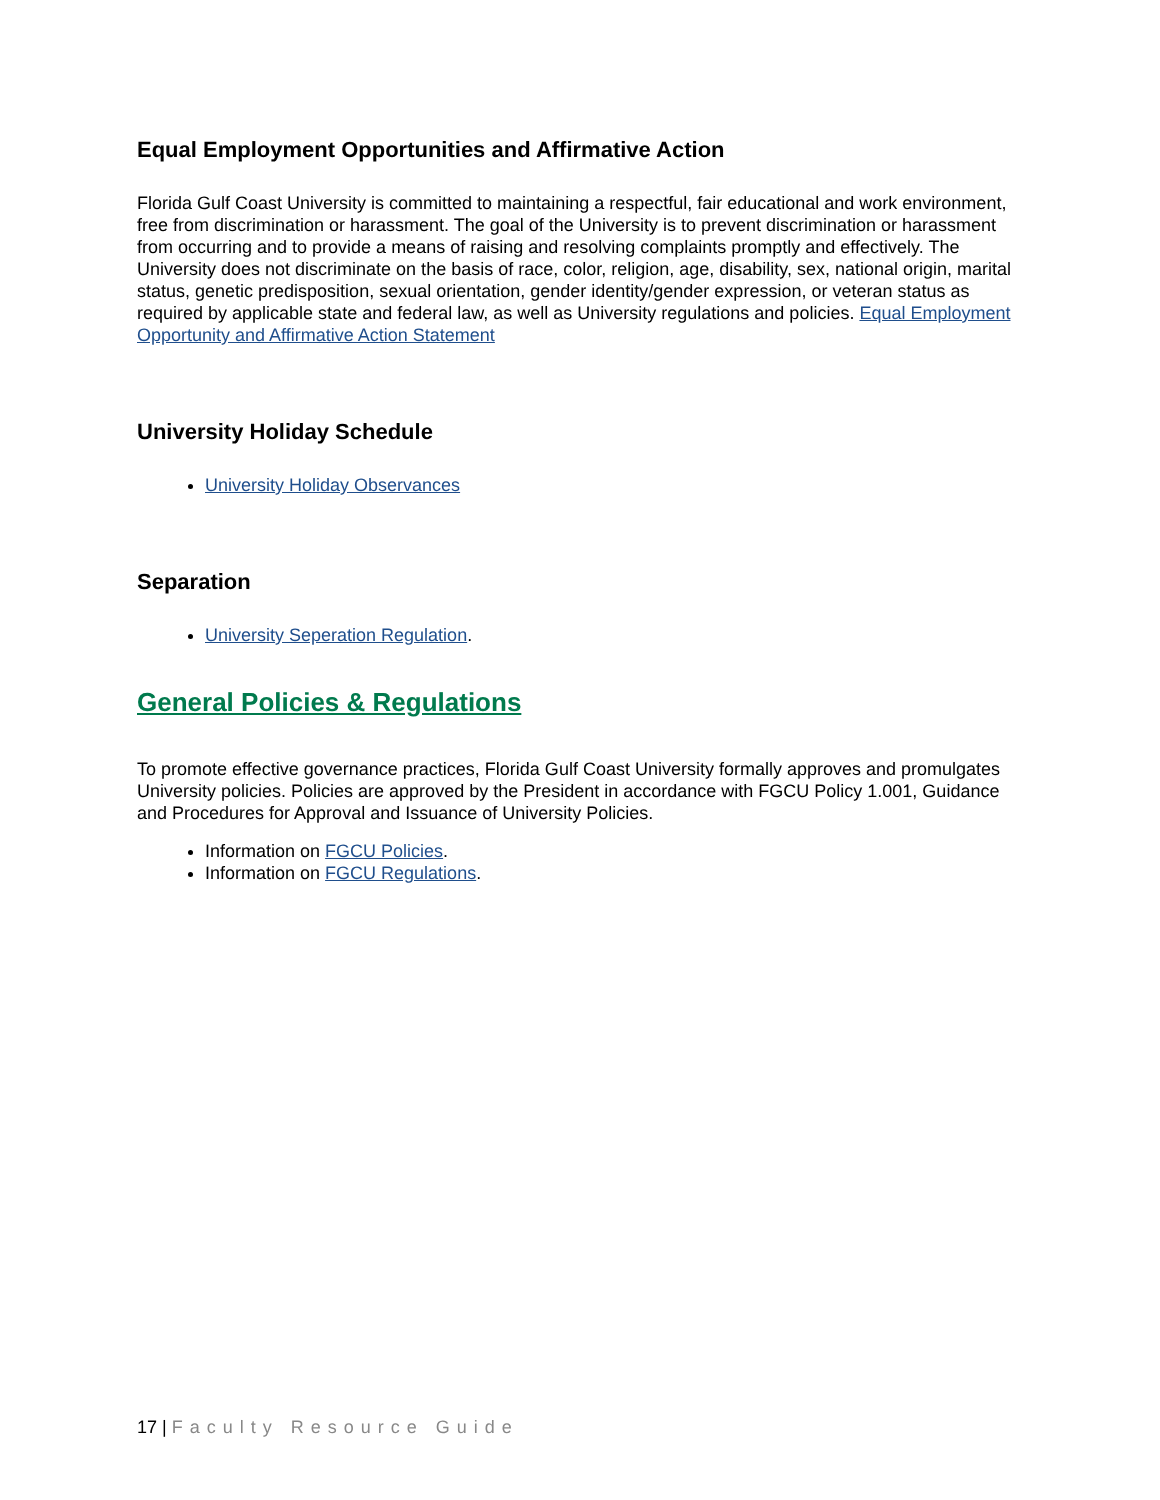Equal Employment Opportunities and Affirmative Action
Florida Gulf Coast University is committed to maintaining a respectful, fair educational and work environment, free from discrimination or harassment. The goal of the University is to prevent discrimination or harassment from occurring and to provide a means of raising and resolving complaints promptly and effectively. The University does not discriminate on the basis of race, color, religion, age, disability, sex, national origin, marital status, genetic predisposition, sexual orientation, gender identity/gender expression, or veteran status as required by applicable state and federal law, as well as University regulations and policies. Equal Employment Opportunity and Affirmative Action Statement
University Holiday Schedule
University Holiday Observances
Separation
University Seperation Regulation.
General Policies & Regulations
To promote effective governance practices, Florida Gulf Coast University formally approves and promulgates University policies. Policies are approved by the President in accordance with FGCU Policy 1.001, Guidance and Procedures for Approval and Issuance of University Policies.
Information on FGCU Policies.
Information on FGCU Regulations.
17 | Faculty Resource Guide